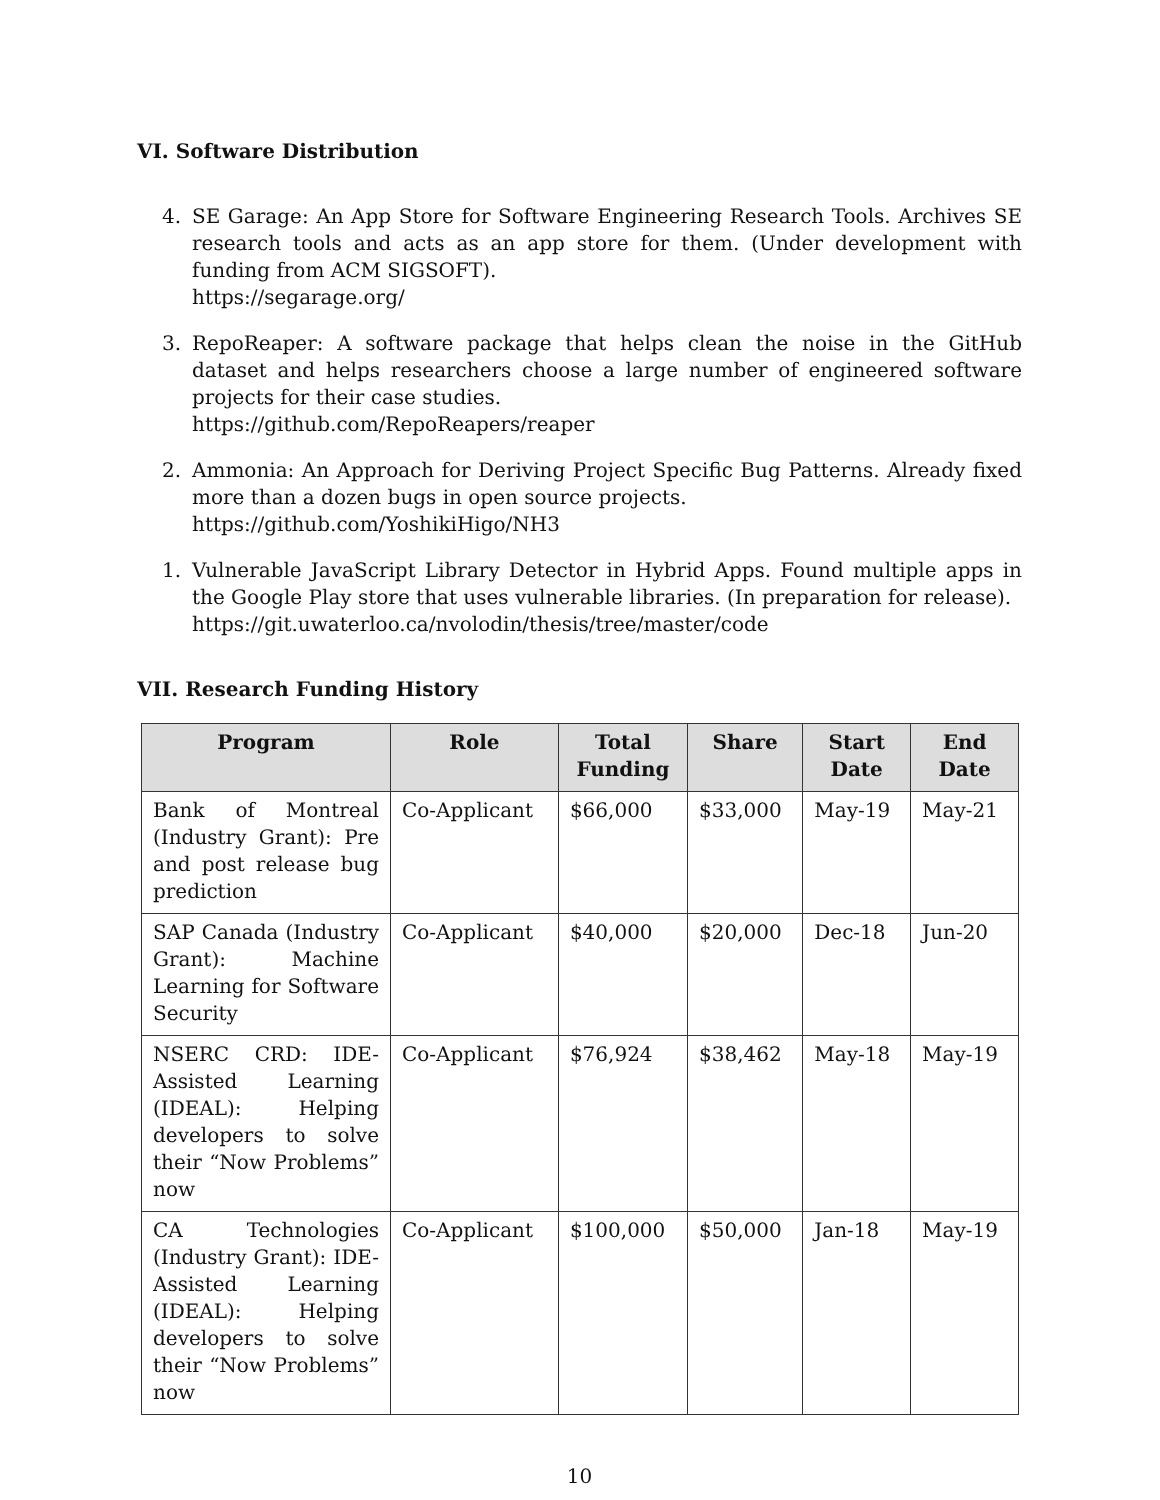VI. Software Distribution
4. SE Garage: An App Store for Software Engineering Research Tools. Archives SE research tools and acts as an app store for them. (Under development with funding from ACM SIGSOFT).
https://segarage.org/
3. RepoReaper: A software package that helps clean the noise in the GitHub dataset and helps researchers choose a large number of engineered software projects for their case studies.
https://github.com/RepoReapers/reaper
2. Ammonia: An Approach for Deriving Project Specific Bug Patterns. Already fixed more than a dozen bugs in open source projects.
https://github.com/YoshikiHigo/NH3
1. Vulnerable JavaScript Library Detector in Hybrid Apps. Found multiple apps in the Google Play store that uses vulnerable libraries. (In preparation for release).
https://git.uwaterloo.ca/nvolodin/thesis/tree/master/code
VII. Research Funding History
| Program | Role | Total Funding | Share | Start Date | End Date |
| --- | --- | --- | --- | --- | --- |
| Bank of Montreal (Industry Grant): Pre and post release bug prediction | Co-Applicant | $66,000 | $33,000 | May-19 | May-21 |
| SAP Canada (Industry Grant): Machine Learning for Software Security | Co-Applicant | $40,000 | $20,000 | Dec-18 | Jun-20 |
| NSERC CRD: IDE-Assisted Learning (IDEAL): Helping developers to solve their “Now Problems” now | Co-Applicant | $76,924 | $38,462 | May-18 | May-19 |
| CA Technologies (Industry Grant): IDE-Assisted Learning (IDEAL): Helping developers to solve their “Now Problems” now | Co-Applicant | $100,000 | $50,000 | Jan-18 | May-19 |
10